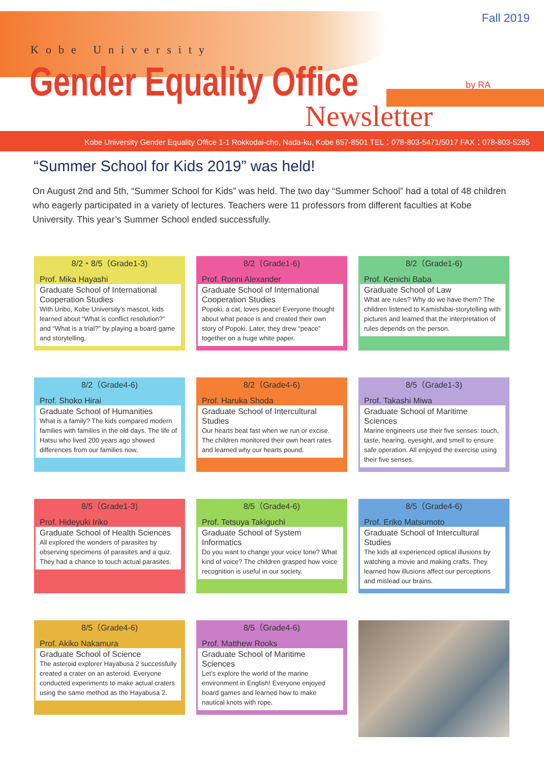Fall 2019
Kobe University
Gender Equality Office
Newsletter
by RA
Kobe University Gender Equality Office 1-1 Rokkodai-cho, Nada-ku, Kobe 657-8501 TEL：078-803-5471/5017 FAX：078-803-5285
“Summer School for Kids 2019” was held!
On August 2nd and 5th, “Summer School for Kids” was held. The two day “Summer School” had a total of 48 children who eagerly participated in a variety of lectures. Teachers were 11 professors from different faculties at Kobe University. This year’s Summer School ended successfully.
8/2・8/5（Grade1-3)
Prof. Mika Hayashi
Graduate School of International Cooperation Studies
With Uribo, Kobe University’s mascot, kids learned about “What is conflict resolution?” and “What is a trial?” by playing a board game and storytelling.
8/2（Grade1-6)
Prof. Ronni Alexander
Graduate School of International Cooperation Studies
Popoki, a cat, loves peace! Everyone thought about what peace is and created their own story of Popoki. Later, they drew “peace” together on a huge white paper.
8/2（Grade1-6)
Prof. Kenichi Baba
Graduate School of Law
What are rules? Why do we have them? The children listened to Kamishibai-storytelling with pictures and learned that the interpretation of rules depends on the person.
8/2（Grade4-6)
Prof. Shoko Hirai
Graduate School of Humanities
What is a family? The kids compared modern families with families in the old days. The life of Hatsu who lived 200 years ago showed differences from our families now.
8/2（Grade4-6)
Prof. Haruka Shoda
Graduate School of Intercultural Studies
Our hearts beat fast when we run or excise. The children monitored their own heart rates and learned why our hearts pound.
8/5（Grade1-3)
Prof. Takashi Miwa
Graduate School of Maritime Sciences
Marine engineers use their five senses: touch, taste, hearing, eyesight, and smell to ensure safe operation. All enjoyed the exercise using their five senses.
8/5（Grade1-3)
Prof. Hideyuki Iriko
Graduate School of Health Sciences
All explored the wonders of parasites by observing specimens of parasites and a quiz. They had a chance to touch actual parasites.
8/5（Grade4-6)
Prof. Tetsuya Takiguchi
Graduate School of System Informatics
Do you want to change your voice tone? What kind of voice? The children grasped how voice recognition is useful in our society.
8/5（Grade4-6)
Prof. Eriko Matsumoto
Graduate School of Intercultural Studies
The kids all experienced optical illusions by watching a movie and making crafts. They learned how illusions affect our perceptions and mislead our brains.
8/5（Grade4-6)
Prof. Akiko Nakamura
Graduate School of Science
The asteroid explorer Hayabusa 2 successfully created a crater on an asteroid. Everyone conducted experiments to make actual craters using the same method as the Hayabusa 2.
8/5（Grade4-6)
Prof. Matthew Rooks
Graduate School of Maritime Sciences
Let’s explore the world of the marine environment in English! Everyone enjoyed board games and learned how to make nautical knots with rope.